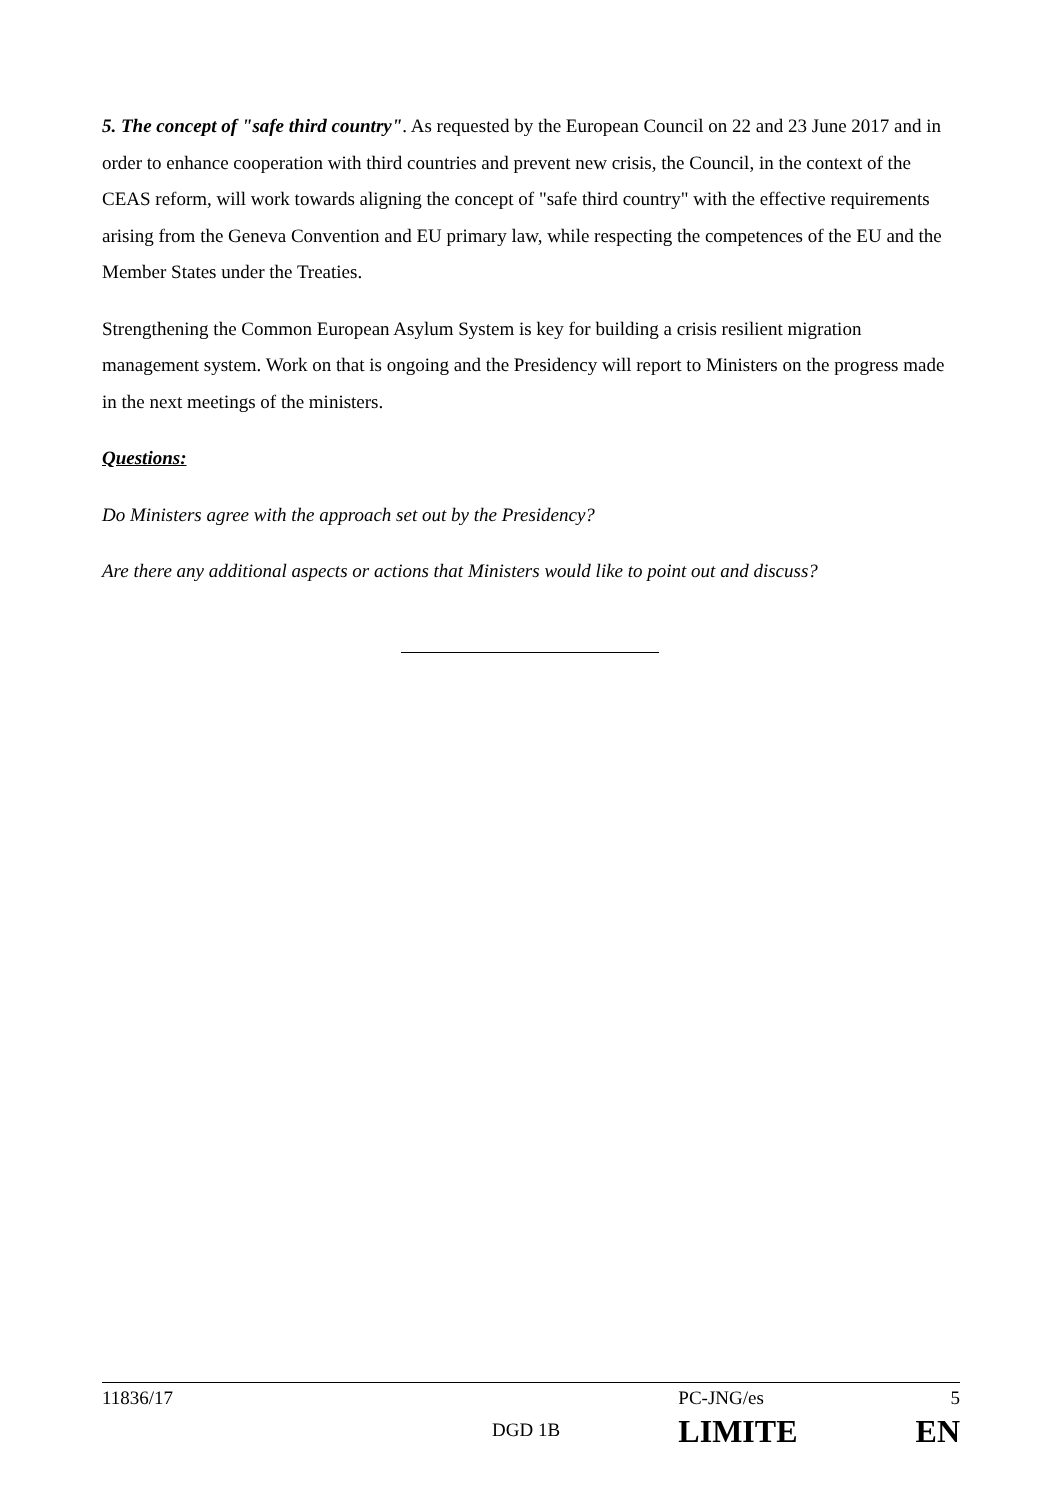5. The concept of "safe third country". As requested by the European Council on 22 and 23 June 2017 and in order to enhance cooperation with third countries and prevent new crisis, the Council, in the context of the CEAS reform, will work towards aligning the concept of "safe third country" with the effective requirements arising from the Geneva Convention and EU primary law, while respecting the competences of the EU and the Member States under the Treaties.
Strengthening the Common European Asylum System is key for building a crisis resilient migration management system. Work on that is ongoing and the Presidency will report to Ministers on the progress made in the next meetings of the ministers.
Questions:
Do Ministers agree with the approach set out by the Presidency?
Are there any additional aspects or actions that Ministers would like to point out and discuss?
| 11836/17 | | PC-JNG/es | 5 |
| | DGD 1B | LIMITE | EN |